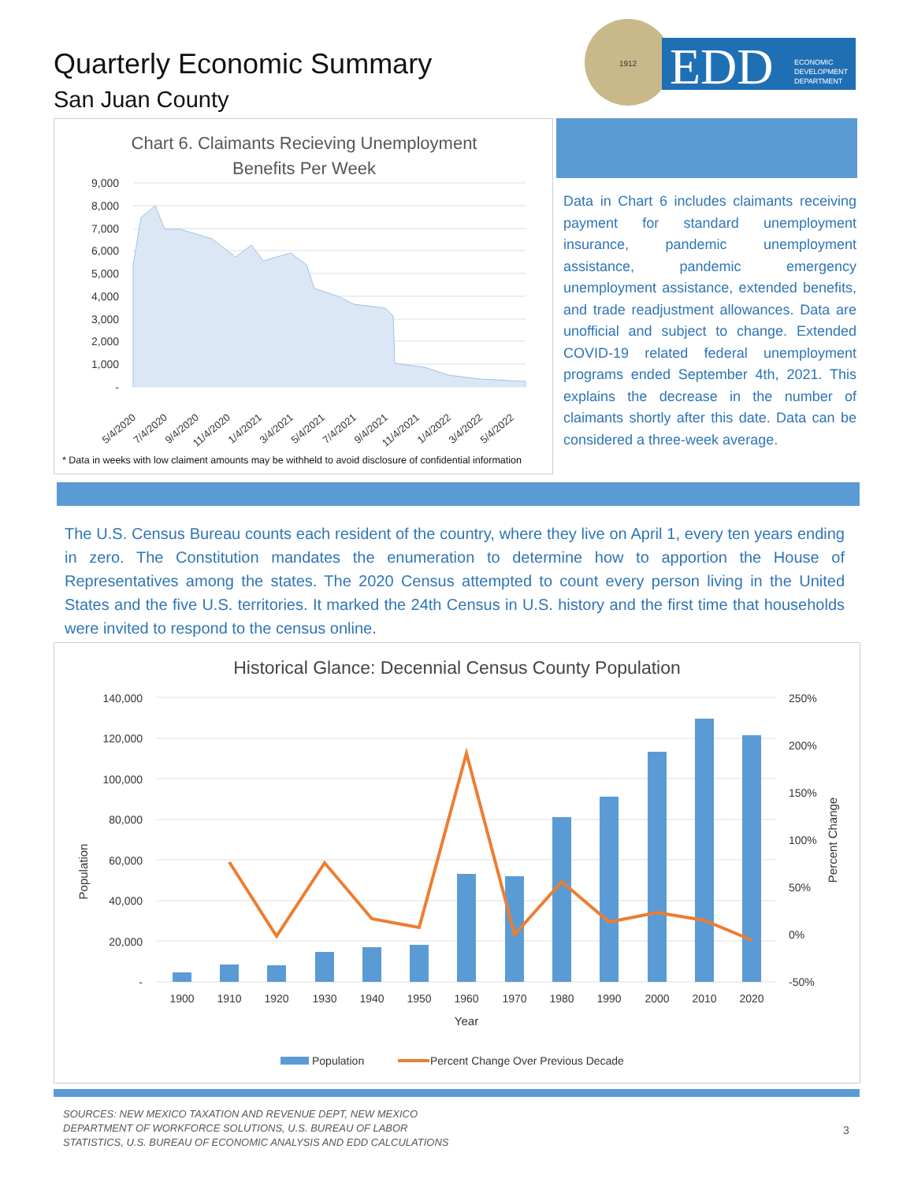Quarterly Economic Summary
San Juan County
1912
EDD
ECONOMIC
DEVELOPMENT
DEPARTMENT
Chart 6. Claimants Recieving Unemployment
Benefits Per Week
9,000
8,000
7,000
6,000
5,000
4,000
3,000
2,000
1,000
-
5/4/2020
7/4/2020
9/4/2020
11/4/2020
1/4/2021
3/4/2021
5/4/2021
7/4/2021
9/4/2021
11/4/2021
1/4/2022
3/4/2022
5/4/2022
* Data in weeks with low claiment amounts may be withheld to avoid disclosure of confidential information
Data in Chart 6 includes claimants receiving payment for standard unemployment insurance, pandemic unemployment assistance, pandemic emergency unemployment assistance, extended benefits, and trade readjustment allowances. Data are unofficial and subject to change. Extended COVID-19 related federal unemployment programs ended September 4th, 2021. This explains the decrease in the number of claimants shortly after this date. Data can be considered a three-week average.
The U.S. Census Bureau counts each resident of the country, where they live on April 1, every ten years ending in zero. The Constitution mandates the enumeration to determine how to apportion the House of Representatives among the states. The 2020 Census attempted to count every person living in the United States and the five U.S. territories. It marked the 24th Census in U.S. history and the first time that households were invited to respond to the census online.
Historical Glance: Decennial Census County Population
140,000
120,000
100,000
80,000
60,000
40,000
20,000
-
250%
200%
150%
100%
50%
0%
-50%
Population
Percent Change
1900
1910
1920
1930
1940
1950
1960
1970
1980
1990
2000
2010
2020
Year
Population
Percent Change Over Previous Decade
SOURCES: NEW MEXICO TAXATION AND REVENUE DEPT, NEW MEXICO
DEPARTMENT OF WORKFORCE SOLUTIONS, U.S. BUREAU OF LABOR
STATISTICS, U.S. BUREAU OF ECONOMIC ANALYSIS AND EDD CALCULATIONS
3